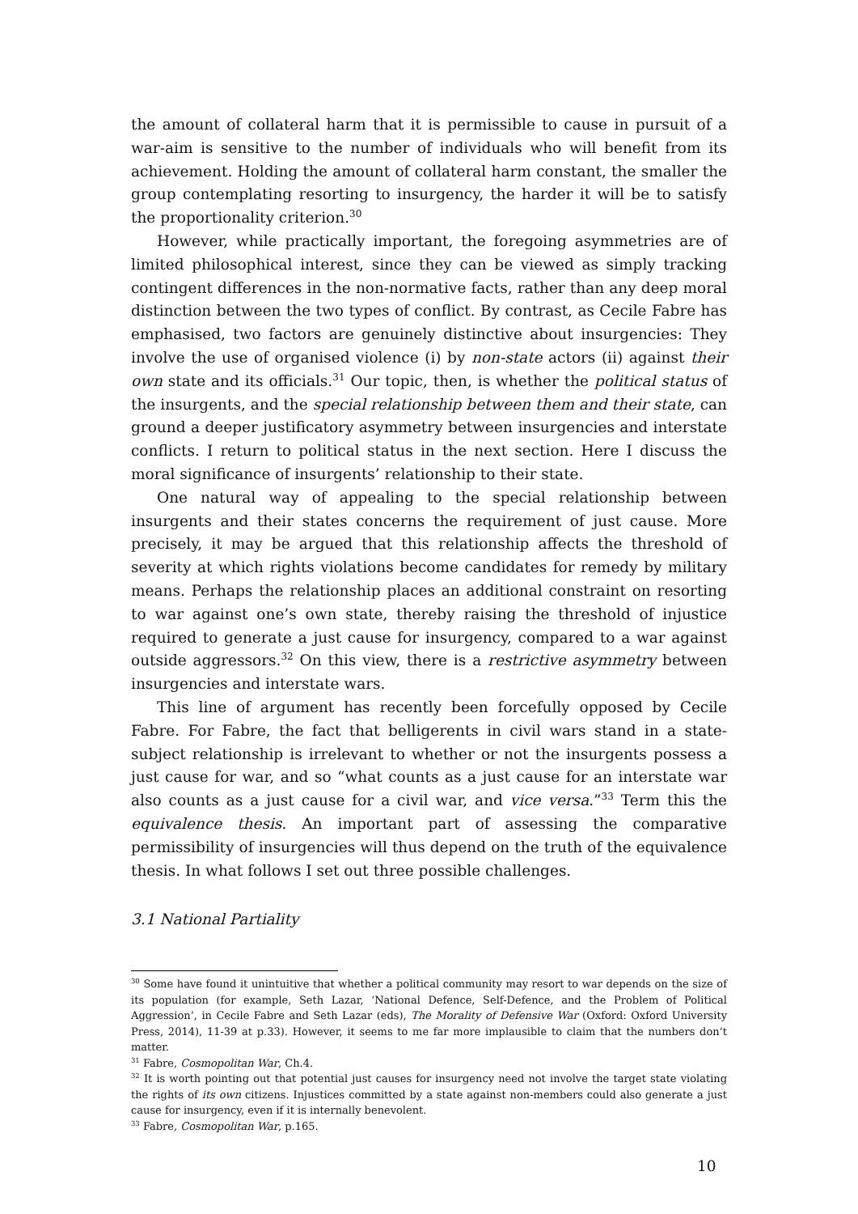the amount of collateral harm that it is permissible to cause in pursuit of a war-aim is sensitive to the number of individuals who will benefit from its achievement. Holding the amount of collateral harm constant, the smaller the group contemplating resorting to insurgency, the harder it will be to satisfy the proportionality criterion.<sup>30</sup>
However, while practically important, the foregoing asymmetries are of limited philosophical interest, since they can be viewed as simply tracking contingent differences in the non-normative facts, rather than any deep moral distinction between the two types of conflict. By contrast, as Cecile Fabre has emphasised, two factors are genuinely distinctive about insurgencies: They involve the use of organised violence (i) by non-state actors (ii) against their own state and its officials.<sup>31</sup> Our topic, then, is whether the political status of the insurgents, and the special relationship between them and their state, can ground a deeper justificatory asymmetry between insurgencies and interstate conflicts. I return to political status in the next section. Here I discuss the moral significance of insurgents’ relationship to their state.
One natural way of appealing to the special relationship between insurgents and their states concerns the requirement of just cause. More precisely, it may be argued that this relationship affects the threshold of severity at which rights violations become candidates for remedy by military means. Perhaps the relationship places an additional constraint on resorting to war against one’s own state, thereby raising the threshold of injustice required to generate a just cause for insurgency, compared to a war against outside aggressors.<sup>32</sup> On this view, there is a restrictive asymmetry between insurgencies and interstate wars.
This line of argument has recently been forcefully opposed by Cecile Fabre. For Fabre, the fact that belligerents in civil wars stand in a state-subject relationship is irrelevant to whether or not the insurgents possess a just cause for war, and so “what counts as a just cause for an interstate war also counts as a just cause for a civil war, and vice versa.”<sup>33</sup> Term this the equivalence thesis. An important part of assessing the comparative permissibility of insurgencies will thus depend on the truth of the equivalence thesis. In what follows I set out three possible challenges.
3.1 National Partiality
<sup>30</sup> Some have found it unintuitive that whether a political community may resort to war depends on the size of its population (for example, Seth Lazar, ‘National Defence, Self-Defence, and the Problem of Political Aggression’, in Cecile Fabre and Seth Lazar (eds), The Morality of Defensive War (Oxford: Oxford University Press, 2014), 11-39 at p.33). However, it seems to me far more implausible to claim that the numbers don’t matter.
<sup>31</sup> Fabre, Cosmopolitan War, Ch.4.
<sup>32</sup> It is worth pointing out that potential just causes for insurgency need not involve the target state violating the rights of its own citizens. Injustices committed by a state against non-members could also generate a just cause for insurgency, even if it is internally benevolent.
<sup>33</sup> Fabre, Cosmopolitan War, p.165.
10